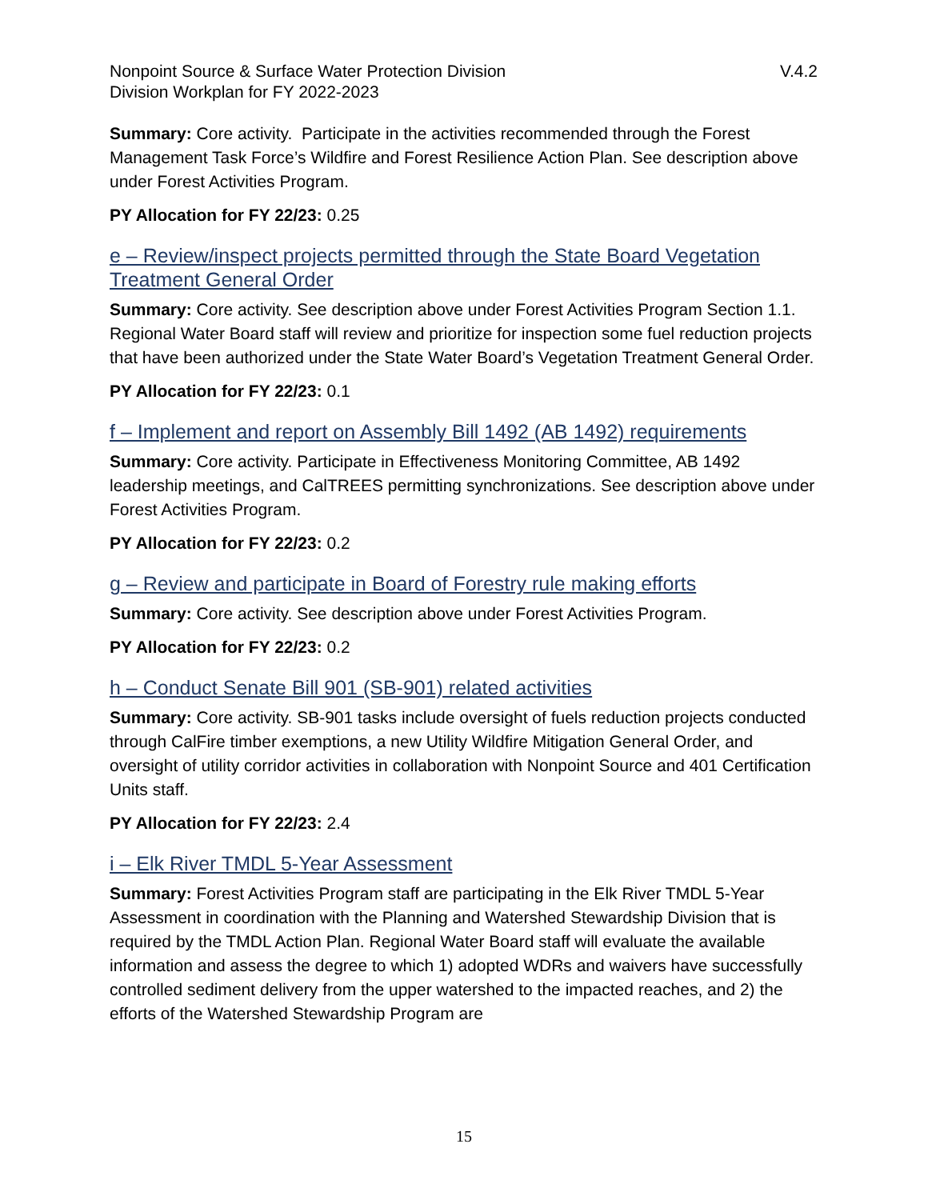Nonpoint Source & Surface Water Protection Division
Division Workplan for FY 2022-2023
V.4.2
Summary: Core activity. Participate in the activities recommended through the Forest Management Task Force’s Wildfire and Forest Resilience Action Plan. See description above under Forest Activities Program.
PY Allocation for FY 22/23: 0.25
e – Review/inspect projects permitted through the State Board Vegetation Treatment General Order
Summary: Core activity. See description above under Forest Activities Program Section 1.1. Regional Water Board staff will review and prioritize for inspection some fuel reduction projects that have been authorized under the State Water Board’s Vegetation Treatment General Order.
PY Allocation for FY 22/23: 0.1
f – Implement and report on Assembly Bill 1492 (AB 1492) requirements
Summary: Core activity. Participate in Effectiveness Monitoring Committee, AB 1492 leadership meetings, and CalTREES permitting synchronizations. See description above under Forest Activities Program.
PY Allocation for FY 22/23: 0.2
g – Review and participate in Board of Forestry rule making efforts
Summary: Core activity. See description above under Forest Activities Program.
PY Allocation for FY 22/23: 0.2
h – Conduct Senate Bill 901 (SB-901) related activities
Summary: Core activity. SB-901 tasks include oversight of fuels reduction projects conducted through CalFire timber exemptions, a new Utility Wildfire Mitigation General Order, and oversight of utility corridor activities in collaboration with Nonpoint Source and 401 Certification Units staff.
PY Allocation for FY 22/23: 2.4
i – Elk River TMDL 5-Year Assessment
Summary: Forest Activities Program staff are participating in the Elk River TMDL 5-Year Assessment in coordination with the Planning and Watershed Stewardship Division that is required by the TMDL Action Plan. Regional Water Board staff will evaluate the available information and assess the degree to which 1) adopted WDRs and waivers have successfully controlled sediment delivery from the upper watershed to the impacted reaches, and 2) the efforts of the Watershed Stewardship Program are
15